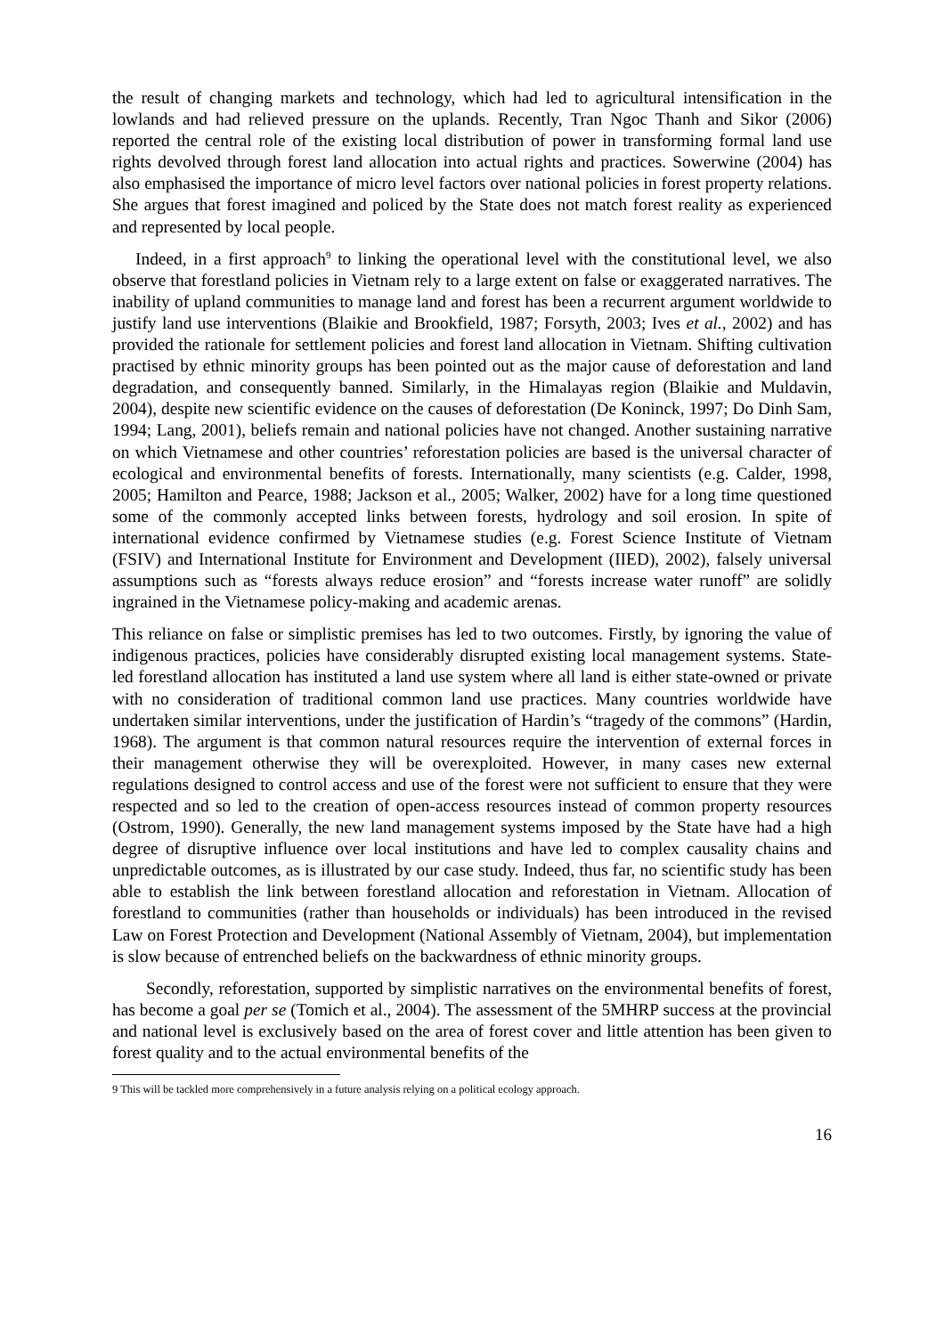the result of changing markets and technology, which had led to agricultural intensification in the lowlands and had relieved pressure on the uplands. Recently, Tran Ngoc Thanh and Sikor (2006) reported the central role of the existing local distribution of power in transforming formal land use rights devolved through forest land allocation into actual rights and practices. Sowerwine (2004) has also emphasised the importance of micro level factors over national policies in forest property relations. She argues that forest imagined and policed by the State does not match forest reality as experienced and represented by local people.
Indeed, in a first approach<sup>9</sup> to linking the operational level with the constitutional level, we also observe that forestland policies in Vietnam rely to a large extent on false or exaggerated narratives. The inability of upland communities to manage land and forest has been a recurrent argument worldwide to justify land use interventions (Blaikie and Brookfield, 1987; Forsyth, 2003; Ives et al., 2002) and has provided the rationale for settlement policies and forest land allocation in Vietnam. Shifting cultivation practised by ethnic minority groups has been pointed out as the major cause of deforestation and land degradation, and consequently banned. Similarly, in the Himalayas region (Blaikie and Muldavin, 2004), despite new scientific evidence on the causes of deforestation (De Koninck, 1997; Do Dinh Sam, 1994; Lang, 2001), beliefs remain and national policies have not changed. Another sustaining narrative on which Vietnamese and other countries’ reforestation policies are based is the universal character of ecological and environmental benefits of forests. Internationally, many scientists (e.g. Calder, 1998, 2005; Hamilton and Pearce, 1988; Jackson et al., 2005; Walker, 2002) have for a long time questioned some of the commonly accepted links between forests, hydrology and soil erosion. In spite of international evidence confirmed by Vietnamese studies (e.g. Forest Science Institute of Vietnam (FSIV) and International Institute for Environment and Development (IIED), 2002), falsely universal assumptions such as “forests always reduce erosion” and “forests increase water runoff” are solidly ingrained in the Vietnamese policy-making and academic arenas.
This reliance on false or simplistic premises has led to two outcomes. Firstly, by ignoring the value of indigenous practices, policies have considerably disrupted existing local management systems. State-led forestland allocation has instituted a land use system where all land is either state-owned or private with no consideration of traditional common land use practices. Many countries worldwide have undertaken similar interventions, under the justification of Hardin’s “tragedy of the commons” (Hardin, 1968). The argument is that common natural resources require the intervention of external forces in their management otherwise they will be overexploited. However, in many cases new external regulations designed to control access and use of the forest were not sufficient to ensure that they were respected and so led to the creation of open-access resources instead of common property resources (Ostrom, 1990). Generally, the new land management systems imposed by the State have had a high degree of disruptive influence over local institutions and have led to complex causality chains and unpredictable outcomes, as is illustrated by our case study. Indeed, thus far, no scientific study has been able to establish the link between forestland allocation and reforestation in Vietnam. Allocation of forestland to communities (rather than households or individuals) has been introduced in the revised Law on Forest Protection and Development (National Assembly of Vietnam, 2004), but implementation is slow because of entrenched beliefs on the backwardness of ethnic minority groups.
Secondly, reforestation, supported by simplistic narratives on the environmental benefits of forest, has become a goal per se (Tomich et al., 2004). The assessment of the 5MHRP success at the provincial and national level is exclusively based on the area of forest cover and little attention has been given to forest quality and to the actual environmental benefits of the
9 This will be tackled more comprehensively in a future analysis relying on a political ecology approach.
16